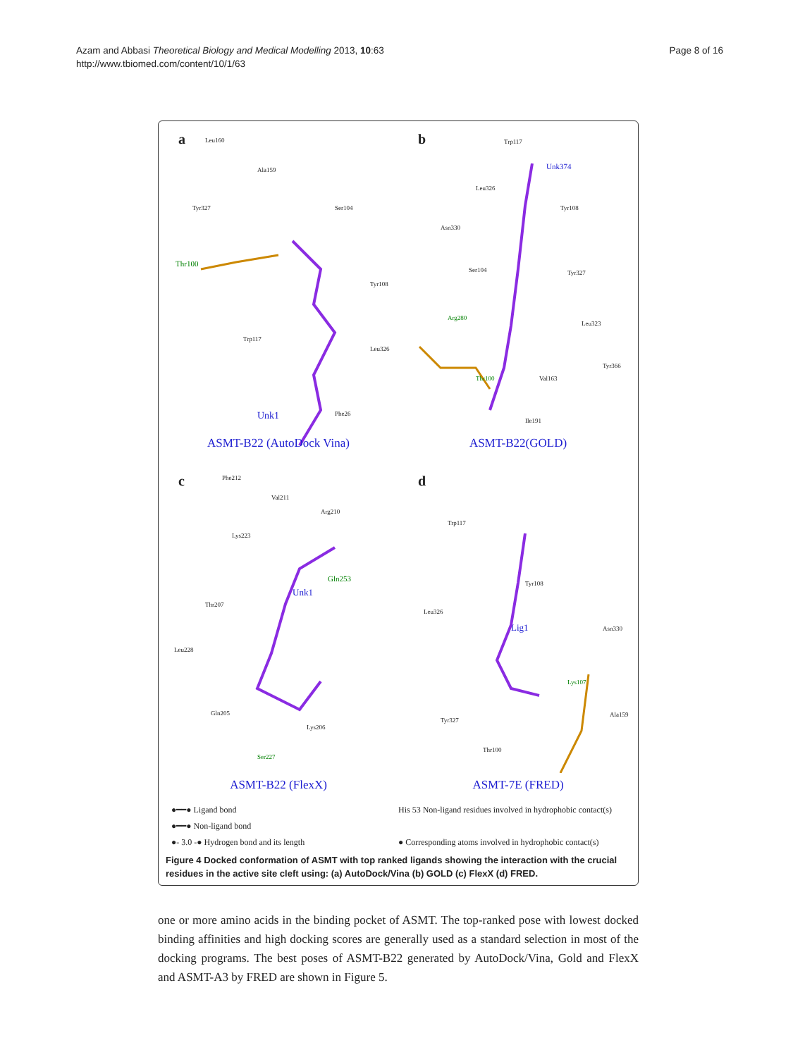Page 8 of 16 Azam and Abbasi Theoretical Biology and Medical Modelling 2013, 10:63
http://www.tbiomed.com/content/10/1/63
a Leu160
Ala159
Tyr327 Ser104
Thr100
Tyr108
Trp117
Leu326
Unk1 Phe26
ASMT-B22 (AutoDock Vina)
b Trp117
Unk374
Leu326
Tyr108
Asn330
Ser104 Tyr327
Arg280
Leu323
Tyr366
Thr100 Val163
Ile191
ASMT-B22(GOLD)
c Phe212
Val211
Arg210
Lys223
Gln253
Unk1
Thr207
Leu228
Gln205
Lys206
Ser227
ASMT-B22 (FlexX)
d
Trp117
Tyr108
Leu326
Lig1 Asn330
Lys107
Tyr327
Ala159
Thr100
ASMT-7E (FRED)
●━━● Ligand bond
His 53 Non-ligand residues involved in hydrophobic contact(s)
●━━● Non-ligand bond
●- 3.0 -● Hydrogen bond and its length
● Corresponding atoms involved in hydrophobic contact(s)
Figure 4 Docked conformation of ASMT with top ranked ligands showing the interaction with the crucial residues in the active site cleft using: (a) AutoDock/Vina (b) GOLD (c) FlexX (d) FRED.
one or more amino acids in the binding pocket of ASMT. The top-ranked pose with lowest docked binding affinities and high docking scores are generally used as a standard selection in most of the docking programs. The best poses of ASMT-B22 generated by AutoDock/Vina, Gold and FlexX and ASMT-A3 by FRED are shown in Figure 5.